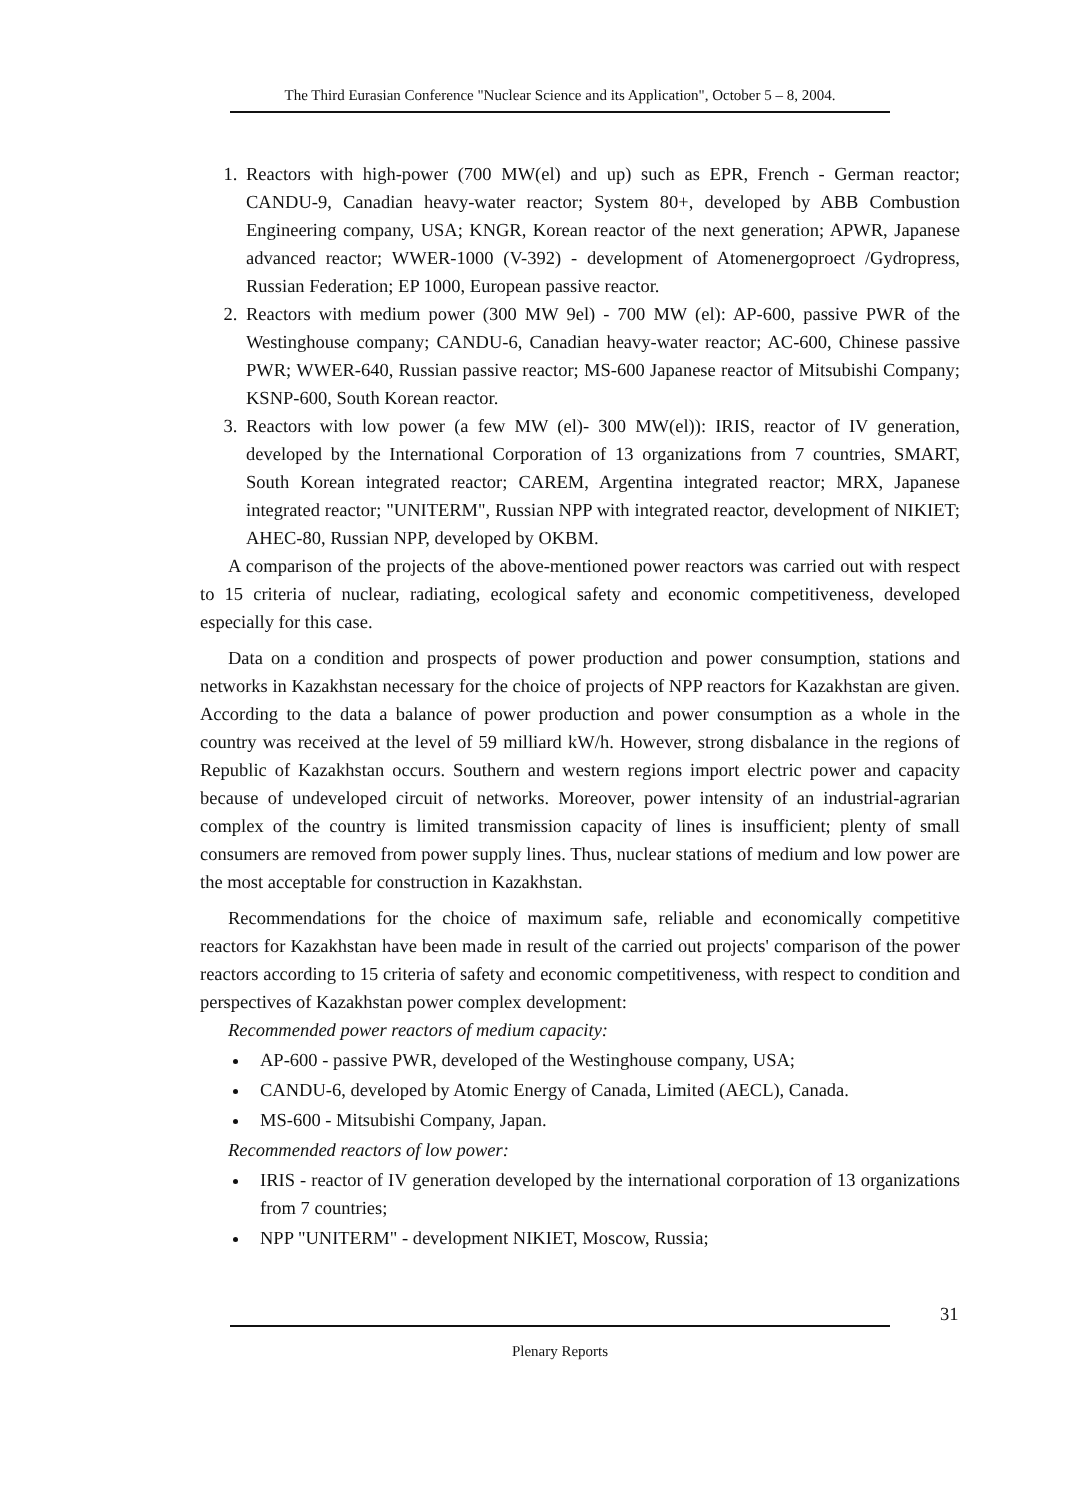The Third Eurasian Conference "Nuclear Science and its Application", October 5 – 8, 2004.
1. Reactors with high-power (700 MW(el) and up) such as EPR, French - German reactor; CANDU-9, Canadian heavy-water reactor; System 80+, developed by ABB Combustion Engineering company, USA; KNGR, Korean reactor of the next generation; APWR, Japanese advanced reactor; WWER-1000 (V-392) - development of Atomenergoproect /Gydropress, Russian Federation; EP 1000, European passive reactor.
2. Reactors with medium power (300 MW 9el) - 700 MW (el): AP-600, passive PWR of the Westinghouse company; CANDU-6, Canadian heavy-water reactor; AC-600, Chinese passive PWR; WWER-640, Russian passive reactor; MS-600 Japanese reactor of Mitsubishi Company; KSNP-600, South Korean reactor.
3. Reactors with low power (a few MW (el)- 300 MW(el)): IRIS, reactor of IV generation, developed by the International Corporation of 13 organizations from 7 countries, SMART, South Korean integrated reactor; CAREM, Argentina integrated reactor; MRX, Japanese integrated reactor; "UNITERM", Russian NPP with integrated reactor, development of NIKIET; AHEC-80, Russian NPP, developed by OKBM.
A comparison of the projects of the above-mentioned power reactors was carried out with respect to 15 criteria of nuclear, radiating, ecological safety and economic competitiveness, developed especially for this case.
Data on a condition and prospects of power production and power consumption, stations and networks in Kazakhstan necessary for the choice of projects of NPP reactors for Kazakhstan are given. According to the data a balance of power production and power consumption as a whole in the country was received at the level of 59 milliard kW/h. However, strong disbalance in the regions of Republic of Kazakhstan occurs. Southern and western regions import electric power and capacity because of undeveloped circuit of networks. Moreover, power intensity of an industrial-agrarian complex of the country is limited transmission capacity of lines is insufficient; plenty of small consumers are removed from power supply lines. Thus, nuclear stations of medium and low power are the most acceptable for construction in Kazakhstan.
Recommendations for the choice of maximum safe, reliable and economically competitive reactors for Kazakhstan have been made in result of the carried out projects' comparison of the power reactors according to 15 criteria of safety and economic competitiveness, with respect to condition and perspectives of Kazakhstan power complex development:
Recommended power reactors of medium capacity:
AP-600 - passive PWR, developed of the Westinghouse company, USA;
CANDU-6, developed by Atomic Energy of Canada, Limited (AECL), Canada.
MS-600 - Mitsubishi Company, Japan.
Recommended reactors of low power:
IRIS - reactor of IV generation developed by the international corporation of 13 organizations from 7 countries;
NPP "UNITERM" - development NIKIET, Moscow, Russia;
31
Plenary Reports